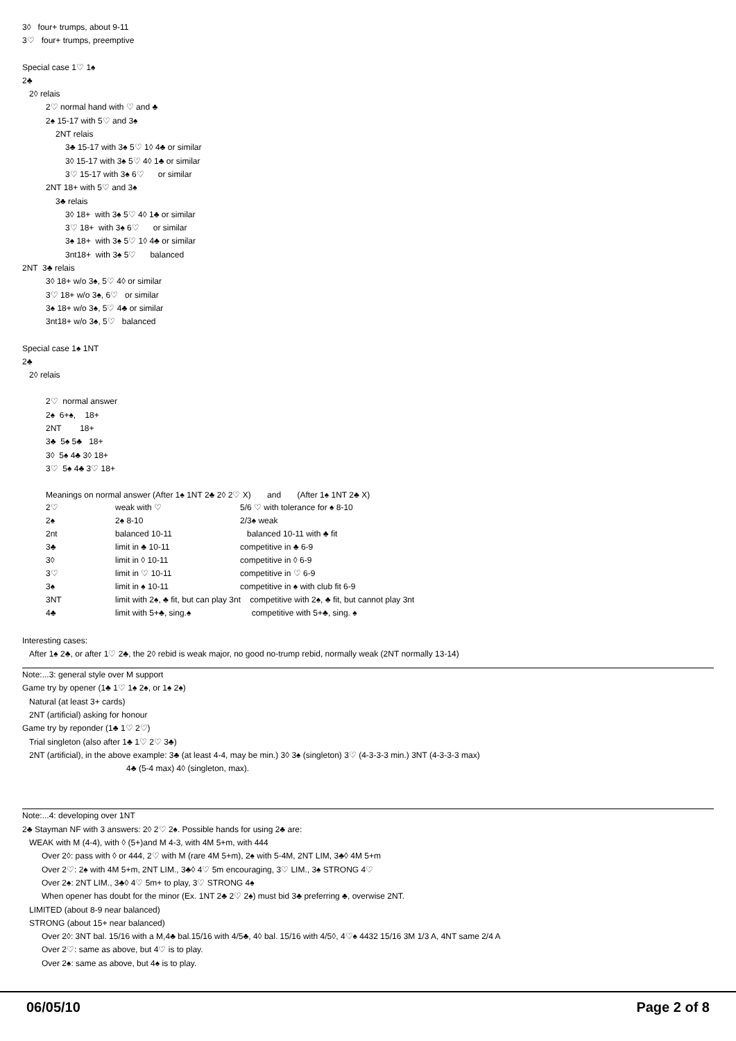3◊ four+ trumps, about 9-11
3♡ four+ trumps, preemptive
Special case 1♡ 1♠
2♣
2◊ relais
2♡ normal hand with ♡ and ♣
2♠ 15-17 with 5♡ and 3♠
2NT relais
3♣ 15-17 with 3♠ 5♡ 1◊ 4♣ or similar
3◊ 15-17 with 3♠ 5♡ 4◊ 1♣ or similar
3♡ 15-17 with 3♠ 6♡ or similar
2NT 18+ with 5♡ and 3♠
3♣ relais
3◊ 18+ with 3♠ 5♡ 4◊ 1♣ or similar
3♡ 18+ with 3♠ 6♡ or similar
3♠ 18+ with 3♠ 5♡ 1◊ 4♣ or similar
3nt18+ with 3♠ 5♡ balanced
2NT 3♣ relais
3◊ 18+ w/o 3♠, 5♡ 4◊ or similar
3♡ 18+ w/o 3♠, 6♡ or similar
3♠ 18+ w/o 3♠, 5♡ 4♣ or similar
3nt18+ w/o 3♠, 5♡ balanced
Special case 1♠ 1NT
2♣
2◊ relais
2♡ normal answer
2♠ 6+♠, 18+
2NT 18+
3♣ 5♠ 5♣ 18+
3◊ 5♠ 4♣ 3◊ 18+
3♡ 5♠ 4♣ 3♡ 18+
Meanings on normal answer (After 1♠ 1NT 2♣ 2◊ 2♡ X) and (After 1♠ 1NT 2♣ X)
| 2♡ | weak with ♡ | 5/6 ♡ with tolerance for ♠ 8-10 |
| 2♠ | 2♠ 8-10 | 2/3♠ weak |
| 2nt | balanced 10-11 | balanced 10-11 with ♣ fit |
| 3♣ | limit in ♣ 10-11 | competitive in ♣ 6-9 |
| 3◊ | limit in ◊ 10-11 | competitive in ◊ 6-9 |
| 3♡ | limit in ♡ 10-11 | competitive in ♡ 6-9 |
| 3♠ | limit in ♠ 10-11 | competitive in ♠ with club fit 6-9 |
| 3NT | limit with 2♠, ♣ fit, but can play 3nt competitive with 2♠, ♣ fit, but cannot play 3nt | |
| 4♣ | limit with 5+♣, sing.♠ | competitive with 5+♣, sing. ♠ |
Interesting cases:
After 1♠ 2♣, or after 1♡ 2♣, the 2◊ rebid is weak major, no good no-trump rebid, normally weak (2NT normally 13-14)
Note:...3: general style over M support
Game try by opener (1♣ 1♡ 1♠ 2♠, or 1♠ 2♠)
Natural (at least 3+ cards)
2NT (artificial) asking for honour
Game try by reponder (1♣ 1♡ 2♡)
Trial singleton (also after 1♣ 1♡ 2♡ 3♣)
2NT (artificial), in the above example: 3♣ (at least 4-4, may be min.) 3◊ 3♠ (singleton) 3♡ (4-3-3-3 min.) 3NT (4-3-3-3 max)
4♣ (5-4 max) 4◊ (singleton, max).
Note:...4: developing over 1NT
2♣ Stayman NF with 3 answers: 2◊ 2♡ 2♠. Possible hands for using 2♣ are:
WEAK with M (4-4), with ◊ (5+)and M 4-3, with 4M 5+m, with 444
Over 2◊: pass with ◊ or 444, 2♡ with M (rare 4M 5+m), 2♠ with 5-4M, 2NT LIM, 3♣◊ 4M 5+m
Over 2♡: 2♠ with 4M 5+m, 2NT LIM., 3♣◊ 4♡ 5m encouraging, 3♡ LIM., 3♠ STRONG 4♡
Over 2♠: 2NT LIM., 3♣◊ 4♡ 5m+ to play, 3♡ STRONG 4♠
When opener has doubt for the minor (Ex. 1NT 2♣ 2♡ 2♠) must bid 3♣ preferring ♣, overwise 2NT.
LIMITED (about 8-9 near balanced)
STRONG (about 15+ near balanced)
Over 2◊: 3NT bal. 15/16 with a M,4♣ bal.15/16 with 4/5♣, 4◊ bal. 15/16 with 4/5◊, 4♡♠ 4432 15/16 3M 1/3 A, 4NT same 2/4 A
Over 2♡: same as above, but 4♡ is to play.
Over 2♠: same as above, but 4♠ is to play.
06/05/10 Page 2 of 8